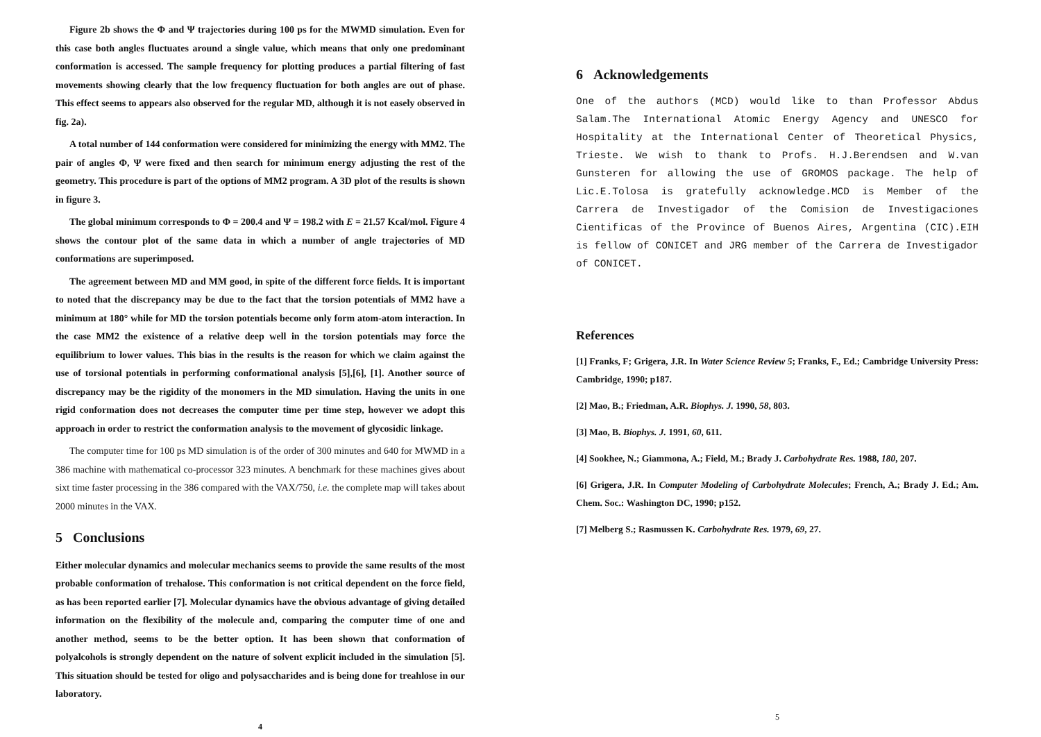Figure 2b shows the Φ and Ψ trajectories during 100 ps for the MWMD simulation. Even for this case both angles fluctuates around a single value, which means that only one predominant conformation is accessed. The sample frequency for plotting produces a partial filtering of fast movements showing clearly that the low frequency fluctuation for both angles are out of phase. This effect seems to appears also observed for the regular MD, although it is not easely observed in fig. 2a).
A total number of 144 conformation were considered for minimizing the energy with MM2. The pair of angles Φ, Ψ were fixed and then search for minimum energy adjusting the rest of the geometry. This procedure is part of the options of MM2 program. A 3D plot of the results is shown in figure 3.
The global minimum corresponds to Φ = 200.4 and Ψ = 198.2 with E = 21.57 Kcal/mol. Figure 4 shows the contour plot of the same data in which a number of angle trajectories of MD conformations are superimposed.
The agreement between MD and MM good, in spite of the different force fields. It is important to noted that the discrepancy may be due to the fact that the torsion potentials of MM2 have a minimum at 180° while for MD the torsion potentials become only form atom-atom interaction. In the case MM2 the existence of a relative deep well in the torsion potentials may force the equilibrium to lower values. This bias in the results is the reason for which we claim against the use of torsional potentials in performing conformational analysis [5],[6], [1]. Another source of discrepancy may be the rigidity of the monomers in the MD simulation. Having the units in one rigid conformation does not decreases the computer time per time step, however we adopt this approach in order to restrict the conformation analysis to the movement of glycosidic linkage.
The computer time for 100 ps MD simulation is of the order of 300 minutes and 640 for MWMD in a 386 machine with mathematical co-processor 323 minutes. A benchmark for these machines gives about sixt time faster processing in the 386 compared with the VAX/750, i.e. the complete map will takes about 2000 minutes in the VAX.
5 Conclusions
Either molecular dynamics and molecular mechanics seems to provide the same results of the most probable conformation of trehalose. This conformation is not critical dependent on the force field, as has been reported earlier [7]. Molecular dynamics have the obvious advantage of giving detailed information on the flexibility of the molecule and, comparing the computer time of one and another method, seems to be the better option. It has been shown that conformation of polyalcohols is strongly dependent on the nature of solvent explicit included in the simulation [5]. This situation should be tested for oligo and polysaccharides and is being done for treahlose in our laboratory.
4
6 Acknowledgements
One of the authors (MCD) would like to than Professor Abdus Salam.The International Atomic Energy Agency and UNESCO for Hospitality at the International Center of Theoretical Physics, Trieste. We wish to thank to Profs. H.J.Berendsen and W.van Gunsteren for allowing the use of GROMOS package. The help of Lic.E.Tolosa is gratefully acknowledge.MCD is Member of the Carrera de Investigador of the Comision de Investigaciones Cientificas of the Province of Buenos Aires, Argentina (CIC).EIH is fellow of CONICET and JRG member of the Carrera de Investigador of CONICET.
References
[1] Franks, F; Grigera, J.R. In Water Science Review 5; Franks, F., Ed.; Cambridge University Press: Cambridge, 1990; p187.
[2] Mao, B.; Friedman, A.R. Biophys. J. 1990, 58, 803.
[3] Mao, B. Biophys. J. 1991, 60, 611.
[4] Sookhee, N.; Giammona, A.; Field, M.; Brady J. Carbohydrate Res. 1988, 180, 207.
[6] Grigera, J.R. In Computer Modeling of Carbohydrate Molecules; French, A.; Brady J. Ed.; Am. Chem. Soc.: Washington DC, 1990; p152.
[7] Melberg S.; Rasmussen K. Carbohydrate Res. 1979, 69, 27.
5